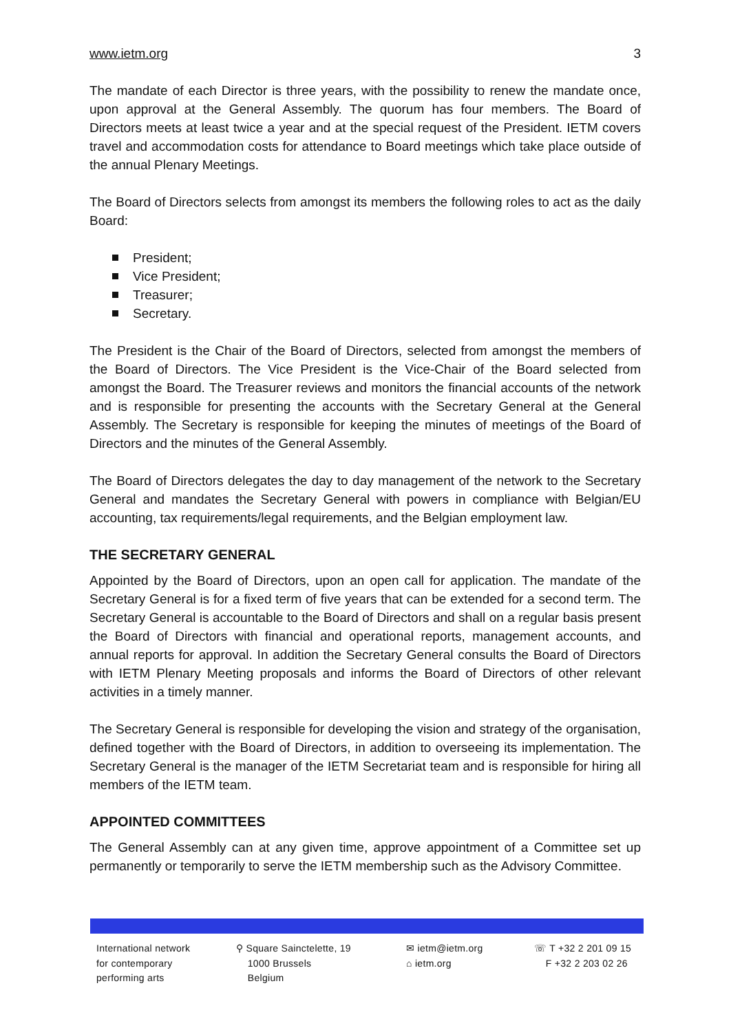www.ietm.org 3
The mandate of each Director is three years, with the possibility to renew the mandate once, upon approval at the General Assembly. The quorum has four members. The Board of Directors meets at least twice a year and at the special request of the President. IETM covers travel and accommodation costs for attendance to Board meetings which take place outside of the annual Plenary Meetings.
The Board of Directors selects from amongst its members the following roles to act as the daily Board:
President;
Vice President;
Treasurer;
Secretary.
The President is the Chair of the Board of Directors, selected from amongst the members of the Board of Directors. The Vice President is the Vice-Chair of the Board selected from amongst the Board. The Treasurer reviews and monitors the financial accounts of the network and is responsible for presenting the accounts with the Secretary General at the General Assembly. The Secretary is responsible for keeping the minutes of meetings of the Board of Directors and the minutes of the General Assembly.
The Board of Directors delegates the day to day management of the network to the Secretary General and mandates the Secretary General with powers in compliance with Belgian/EU accounting, tax requirements/legal requirements, and the Belgian employment law.
THE SECRETARY GENERAL
Appointed by the Board of Directors, upon an open call for application. The mandate of the Secretary General is for a fixed term of five years that can be extended for a second term. The Secretary General is accountable to the Board of Directors and shall on a regular basis present the Board of Directors with financial and operational reports, management accounts, and annual reports for approval. In addition the Secretary General consults the Board of Directors with IETM Plenary Meeting proposals and informs the Board of Directors of other relevant activities in a timely manner.
The Secretary General is responsible for developing the vision and strategy of the organisation, defined together with the Board of Directors, in addition to overseeing its implementation. The Secretary General is the manager of the IETM Secretariat team and is responsible for hiring all members of the IETM team.
APPOINTED COMMITTEES
The General Assembly can at any given time, approve appointment of a Committee set up permanently or temporarily to serve the IETM membership such as the Advisory Committee.
International network
for contemporary
performing arts
⚲ Square Sainctelette, 19
1000 Brussels
Belgium
✉ ietm@ietm.org
⌂ ietm.org
☏ T +32 2 201 09 15
F +32 2 203 02 26